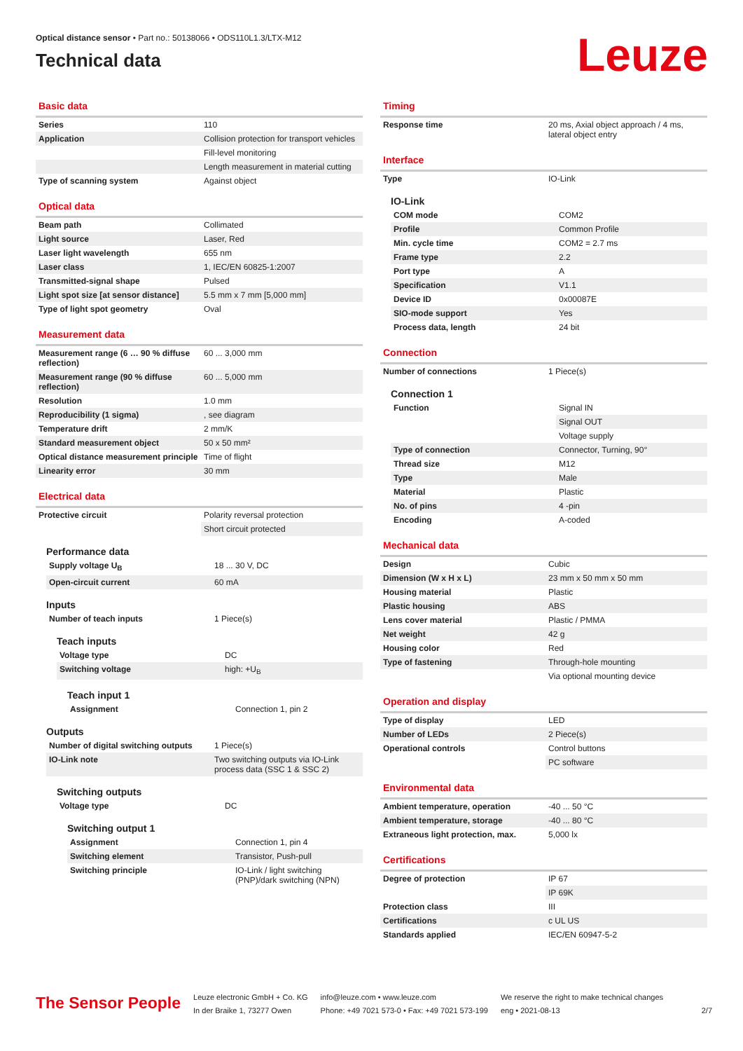Optical distance sensor • Part no.: 50138066 • ODS110L1.3/LTX-M12
Technical data
Leuze
Basic data
| Series | 110 |
| Application | Collision protection for transport vehicles |
| | Fill-level monitoring |
| | Length measurement in material cutting |
| Type of scanning system | Against object |
Optical data
| Beam path | Collimated |
| Light source | Laser, Red |
| Laser light wavelength | 655 nm |
| Laser class | 1, IEC/EN 60825-1:2007 |
| Transmitted-signal shape | Pulsed |
| Light spot size [at sensor distance] | 5.5 mm x 7 mm [5,000 mm] |
| Type of light spot geometry | Oval |
Measurement data
| Measurement range (6 … 90 % diffuse reflection) | 60 ... 3,000 mm |
| Measurement range (90 % diffuse reflection) | 60 ... 5,000 mm |
| Resolution | 1.0 mm |
| Reproducibility (1 sigma) | , see diagram |
| Temperature drift | 2 mm/K |
| Standard measurement object | 50 x 50 mm² |
| Optical distance measurement principle | Time of flight |
| Linearity error | 30 mm |
Electrical data
| Protective circuit | Polarity reversal protection |
| | Short circuit protected |
Performance data
| Supply voltage U<sub>B</sub> | 18 ... 30 V, DC |
| Open-circuit current | 60 mA |
Inputs
| Number of teach inputs | 1 Piece(s) |
Teach inputs
| Voltage type | DC |
| Switching voltage | high: +U<sub>B</sub> |
Teach input 1
| Assignment | Connection 1, pin 2 |
Outputs
| Number of digital switching outputs | 1 Piece(s) |
| IO-Link note | Two switching outputs via IO-Link process data (SSC 1 & SSC 2) |
Switching outputs
| Voltage type | DC |
Switching output 1
| Assignment | Connection 1, pin 4 |
| Switching element | Transistor, Push-pull |
| Switching principle | IO-Link / light switching (PNP)/dark switching (NPN) |
Timing
| Response time | 20 ms, Axial object approach / 4 ms, lateral object entry |
Interface
| Type | IO-Link |
IO-Link
| COM mode | COM2 |
| Profile | Common Profile |
| Min. cycle time | COM2 = 2.7 ms |
| Frame type | 2.2 |
| Port type | A |
| Specification | V1.1 |
| Device ID | 0x00087E |
| SIO-mode support | Yes |
| Process data, length | 24 bit |
Connection
| Number of connections | 1 Piece(s) |
Connection 1
| Function | Signal IN |
| | Signal OUT |
| | Voltage supply |
| Type of connection | Connector, Turning, 90° |
| Thread size | M12 |
| Type | Male |
| Material | Plastic |
| No. of pins | 4 -pin |
| Encoding | A-coded |
Mechanical data
| Design | Cubic |
| Dimension (W x H x L) | 23 mm x 50 mm x 50 mm |
| Housing material | Plastic |
| Plastic housing | ABS |
| Lens cover material | Plastic / PMMA |
| Net weight | 42 g |
| Housing color | Red |
| Type of fastening | Through-hole mounting |
| | Via optional mounting device |
Operation and display
| Type of display | LED |
| Number of LEDs | 2 Piece(s) |
| Operational controls | Control buttons |
| | PC software |
Environmental data
| Ambient temperature, operation | -40 ... 50 °C |
| Ambient temperature, storage | -40 ... 80 °C |
| Extraneous light protection, max. | 5,000 lx |
Certifications
| Degree of protection | IP 67 |
| | IP 69K |
| Protection class | III |
| Certifications | c UL US |
| Standards applied | IEC/EN 60947-5-2 |
The Sensor People
Leuze electronic GmbH + Co. KG
In der Braike 1, 73277 Owen
info@leuze.com • www.leuze.com
Phone: +49 7021 573-0 • Fax: +49 7021 573-199
We reserve the right to make technical changes
eng • 2021-08-13
2/7